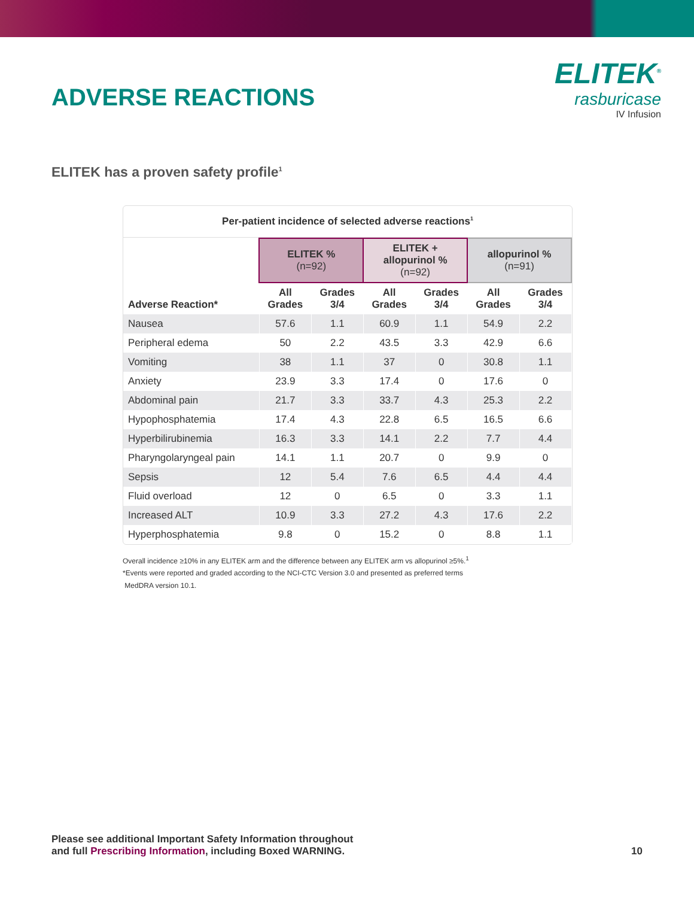ADVERSE REACTIONS
ELITEK<sup>®</sup>
rasburicase
IV Infusion
ELITEK has a proven safety profile<sup>1</sup>
Per-patient incidence of selected adverse reactions<sup>1</sup>
| | ELITEK % (n=92) | | ELITEK + allopurinol % (n=92) | | allopurinol % (n=91) | |
| --- | --- | --- | --- | --- | --- | --- |
| Adverse Reaction* | All Grades | Grades 3/4 | All Grades | Grades 3/4 | All Grades | Grades 3/4 |
| Nausea | 57.6 | 1.1 | 60.9 | 1.1 | 54.9 | 2.2 |
| Peripheral edema | 50 | 2.2 | 43.5 | 3.3 | 42.9 | 6.6 |
| Vomiting | 38 | 1.1 | 37 | 0 | 30.8 | 1.1 |
| Anxiety | 23.9 | 3.3 | 17.4 | 0 | 17.6 | 0 |
| Abdominal pain | 21.7 | 3.3 | 33.7 | 4.3 | 25.3 | 2.2 |
| Hypophosphatemia | 17.4 | 4.3 | 22.8 | 6.5 | 16.5 | 6.6 |
| Hyperbilirubinemia | 16.3 | 3.3 | 14.1 | 2.2 | 7.7 | 4.4 |
| Pharyngolaryngeal pain | 14.1 | 1.1 | 20.7 | 0 | 9.9 | 0 |
| Sepsis | 12 | 5.4 | 7.6 | 6.5 | 4.4 | 4.4 |
| Fluid overload | 12 | 0 | 6.5 | 0 | 3.3 | 1.1 |
| Increased ALT | 10.9 | 3.3 | 27.2 | 4.3 | 17.6 | 2.2 |
| Hyperphosphatemia | 9.8 | 0 | 15.2 | 0 | 8.8 | 1.1 |
Overall incidence ≥10% in any ELITEK arm and the difference between any ELITEK arm vs allopurinol ≥5%.<sup>1</sup>
*Events were reported and graded according to the NCI-CTC Version 3.0 and presented as preferred terms
MedDRA version 10.1.
Please see additional Important Safety Information throughout
and full Prescribing Information, including Boxed WARNING.
10